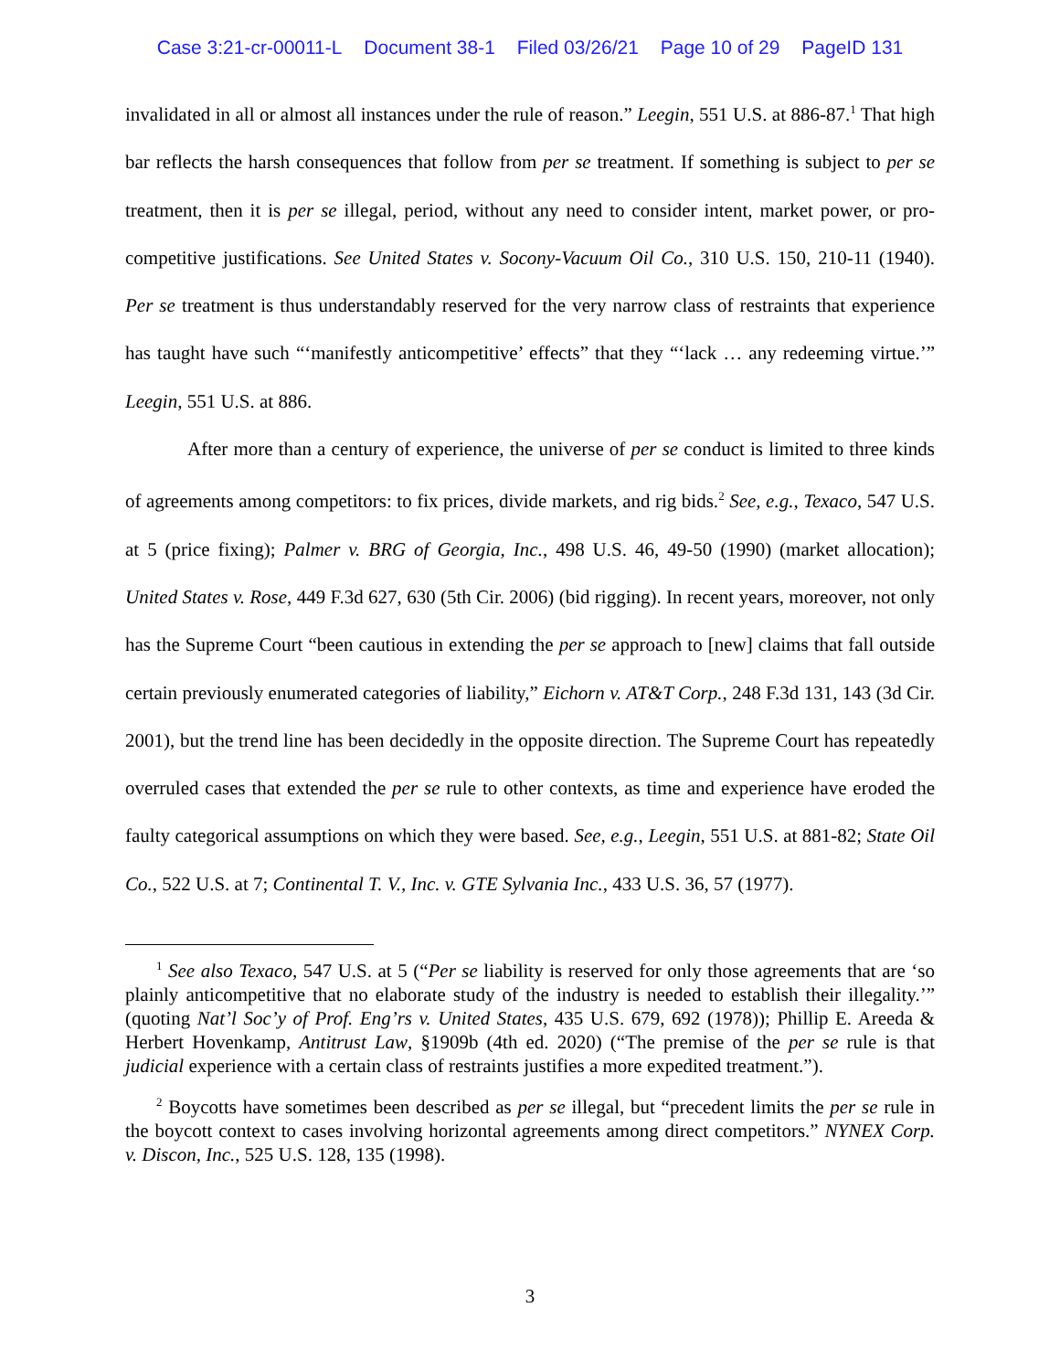Case 3:21-cr-00011-L Document 38-1 Filed 03/26/21 Page 10 of 29 PageID 131
invalidated in all or almost all instances under the rule of reason.” Leegin, 551 U.S. at 886-87.<sup>1</sup> That high bar reflects the harsh consequences that follow from per se treatment. If something is subject to per se treatment, then it is per se illegal, period, without any need to consider intent, market power, or pro-competitive justifications. See United States v. Socony-Vacuum Oil Co., 310 U.S. 150, 210-11 (1940). Per se treatment is thus understandably reserved for the very narrow class of restraints that experience has taught have such “‘manifestly anticompetitive’ effects” that they “‘lack … any redeeming virtue.’” Leegin, 551 U.S. at 886.
After more than a century of experience, the universe of per se conduct is limited to three kinds of agreements among competitors: to fix prices, divide markets, and rig bids.<sup>2</sup> See, e.g., Texaco, 547 U.S. at 5 (price fixing); Palmer v. BRG of Georgia, Inc., 498 U.S. 46, 49-50 (1990) (market allocation); United States v. Rose, 449 F.3d 627, 630 (5th Cir. 2006) (bid rigging). In recent years, moreover, not only has the Supreme Court “been cautious in extending the per se approach to [new] claims that fall outside certain previously enumerated categories of liability,” Eichorn v. AT&T Corp., 248 F.3d 131, 143 (3d Cir. 2001), but the trend line has been decidedly in the opposite direction. The Supreme Court has repeatedly overruled cases that extended the per se rule to other contexts, as time and experience have eroded the faulty categorical assumptions on which they were based. See, e.g., Leegin, 551 U.S. at 881-82; State Oil Co., 522 U.S. at 7; Continental T. V., Inc. v. GTE Sylvania Inc., 433 U.S. 36, 57 (1977).
<sup>1</sup> See also Texaco, 547 U.S. at 5 (“Per se liability is reserved for only those agreements that are ‘so plainly anticompetitive that no elaborate study of the industry is needed to establish their illegality.’” (quoting Nat’l Soc’y of Prof. Eng’rs v. United States, 435 U.S. 679, 692 (1978)); Phillip E. Areeda & Herbert Hovenkamp, Antitrust Law, §1909b (4th ed. 2020) (“The premise of the per se rule is that judicial experience with a certain class of restraints justifies a more expedited treatment.”).
<sup>2</sup> Boycotts have sometimes been described as per se illegal, but “precedent limits the per se rule in the boycott context to cases involving horizontal agreements among direct competitors.” NYNEX Corp. v. Discon, Inc., 525 U.S. 128, 135 (1998).
3